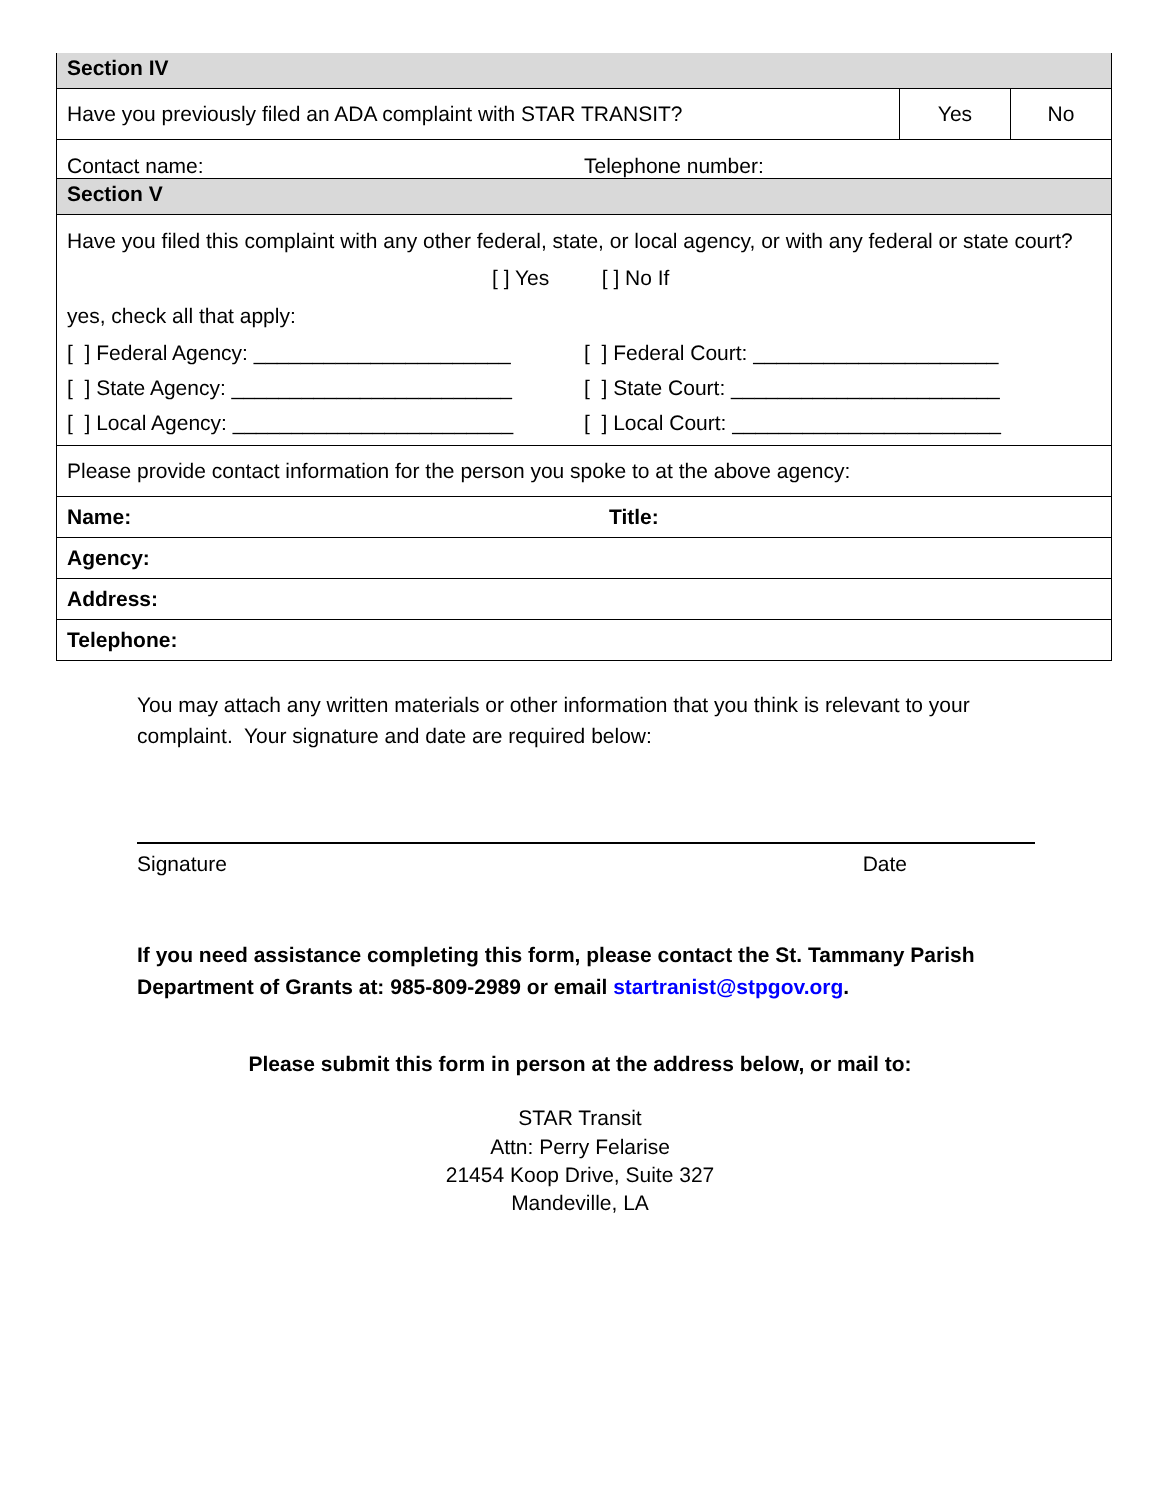| Section IV | | |
| Have you previously filed an ADA complaint with STAR TRANSIT? | Yes | No |
| Contact name: Telephone number: | | |
| Section V | | |
| Have you filed this complaint with any other federal, state, or local agency, or with any federal or state court? [ ] Yes [ ] No If yes, check all that apply: [ ] Federal Agency: ______________________ [ ] Federal Court: _____________________ [ ] State Agency: ________________________ [ ] State Court: _______________________ [ ] Local Agency: ________________________ [ ] Local Court: _______________________ | | |
| Please provide contact information for the person you spoke to at the above agency: | | |
| Name: Title: | | |
| Agency: | | |
| Address: | | |
| Telephone: | | |
You may attach any written materials or other information that you think is relevant to your complaint. Your signature and date are required below:
Signature Date
If you need assistance completing this form, please contact the St. Tammany Parish Department of Grants at: 985-809-2989 or email startranist@stpgov.org.
Please submit this form in person at the address below, or mail to:
STAR Transit
Attn: Perry Felarise
21454 Koop Drive, Suite 327
Mandeville, LA